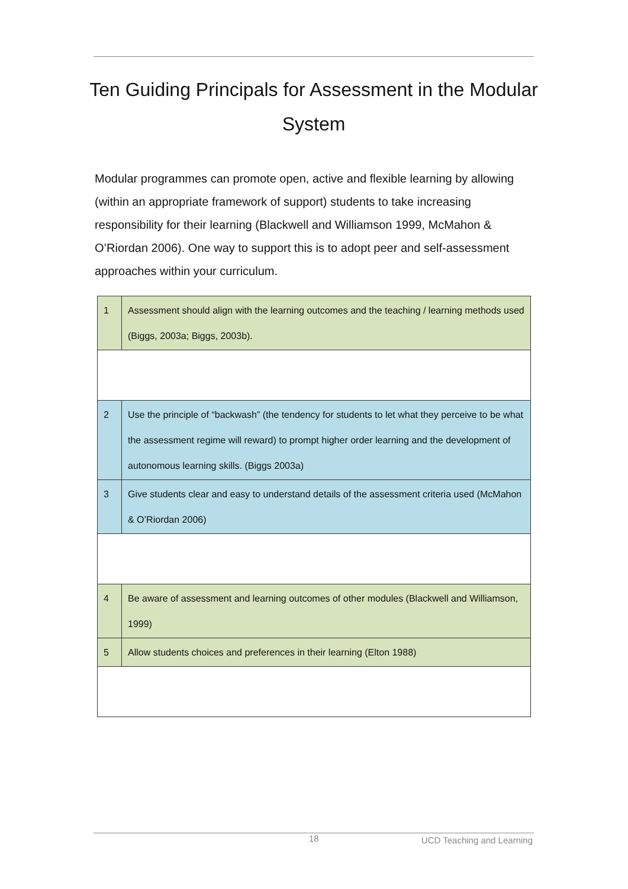Ten Guiding Principals for Assessment in the Modular System
Modular programmes can promote open, active and flexible learning by allowing (within an appropriate framework of support) students to take increasing responsibility for their learning (Blackwell and Williamson 1999, McMahon & O’Riordan 2006). One way to support this is to adopt peer and self-assessment approaches within your curriculum.
| 1 | Assessment should align with the learning outcomes and the teaching / learning methods used (Biggs, 2003a; Biggs, 2003b). |
| 2 | Use the principle of “backwash” (the tendency for students to let what they perceive to be what the assessment regime will reward) to prompt higher order learning and the development of autonomous learning skills. (Biggs 2003a) |
| 3 | Give students clear and easy to understand details of the assessment criteria used (McMahon & O’Riordan 2006) |
| 4 | Be aware of assessment and learning outcomes of other modules (Blackwell and Williamson, 1999) |
| 5 | Allow students choices and preferences in their learning (Elton 1988) |
18 UCD Teaching and Learning